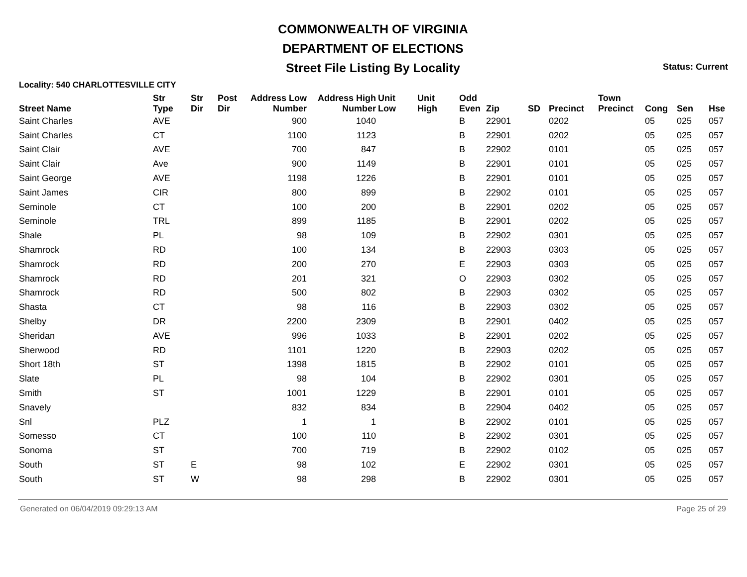COMMONWEALTH OF VIRGINIA
DEPARTMENT OF ELECTIONS
Street File Listing By Locality
Status: Current
Locality: 540 CHARLOTTESVILLE CITY
| Street Name | Str Type | Str Dir | Post Dir | Address Low Number | Address High Number | Unit Low | Unit High | Odd Even | Zip | SD | Precinct | Town Precinct | Cong | Sen | Hse |
| --- | --- | --- | --- | --- | --- | --- | --- | --- | --- | --- | --- | --- | --- | --- | --- |
| Saint Charles | AVE | | | 900 | 1040 | | | B | 22901 | | 0202 | | 05 | 025 | 057 |
| Saint Charles | CT | | | 1100 | 1123 | | | B | 22901 | | 0202 | | 05 | 025 | 057 |
| Saint Clair | AVE | | | 700 | 847 | | | B | 22902 | | 0101 | | 05 | 025 | 057 |
| Saint Clair | Ave | | | 900 | 1149 | | | B | 22901 | | 0101 | | 05 | 025 | 057 |
| Saint George | AVE | | | 1198 | 1226 | | | B | 22901 | | 0101 | | 05 | 025 | 057 |
| Saint James | CIR | | | 800 | 899 | | | B | 22902 | | 0101 | | 05 | 025 | 057 |
| Seminole | CT | | | 100 | 200 | | | B | 22901 | | 0202 | | 05 | 025 | 057 |
| Seminole | TRL | | | 899 | 1185 | | | B | 22901 | | 0202 | | 05 | 025 | 057 |
| Shale | PL | | | 98 | 109 | | | B | 22902 | | 0301 | | 05 | 025 | 057 |
| Shamrock | RD | | | 100 | 134 | | | B | 22903 | | 0303 | | 05 | 025 | 057 |
| Shamrock | RD | | | 200 | 270 | | | E | 22903 | | 0303 | | 05 | 025 | 057 |
| Shamrock | RD | | | 201 | 321 | | | O | 22903 | | 0302 | | 05 | 025 | 057 |
| Shamrock | RD | | | 500 | 802 | | | B | 22903 | | 0302 | | 05 | 025 | 057 |
| Shasta | CT | | | 98 | 116 | | | B | 22903 | | 0302 | | 05 | 025 | 057 |
| Shelby | DR | | | 2200 | 2309 | | | B | 22901 | | 0402 | | 05 | 025 | 057 |
| Sheridan | AVE | | | 996 | 1033 | | | B | 22901 | | 0202 | | 05 | 025 | 057 |
| Sherwood | RD | | | 1101 | 1220 | | | B | 22903 | | 0202 | | 05 | 025 | 057 |
| Short 18th | ST | | | 1398 | 1815 | | | B | 22902 | | 0101 | | 05 | 025 | 057 |
| Slate | PL | | | 98 | 104 | | | B | 22902 | | 0301 | | 05 | 025 | 057 |
| Smith | ST | | | 1001 | 1229 | | | B | 22901 | | 0101 | | 05 | 025 | 057 |
| Snavely | | | | 832 | 834 | | | B | 22904 | | 0402 | | 05 | 025 | 057 |
| Snl | PLZ | | | 1 | 1 | | | B | 22902 | | 0101 | | 05 | 025 | 057 |
| Somesso | CT | | | 100 | 110 | | | B | 22902 | | 0301 | | 05 | 025 | 057 |
| Sonoma | ST | | | 700 | 719 | | | B | 22902 | | 0102 | | 05 | 025 | 057 |
| South | ST | E | | 98 | 102 | | | E | 22902 | | 0301 | | 05 | 025 | 057 |
| South | ST | W | | 98 | 298 | | | B | 22902 | | 0301 | | 05 | 025 | 057 |
Generated on 06/04/2019 09:29:13 AM Page 25 of 29